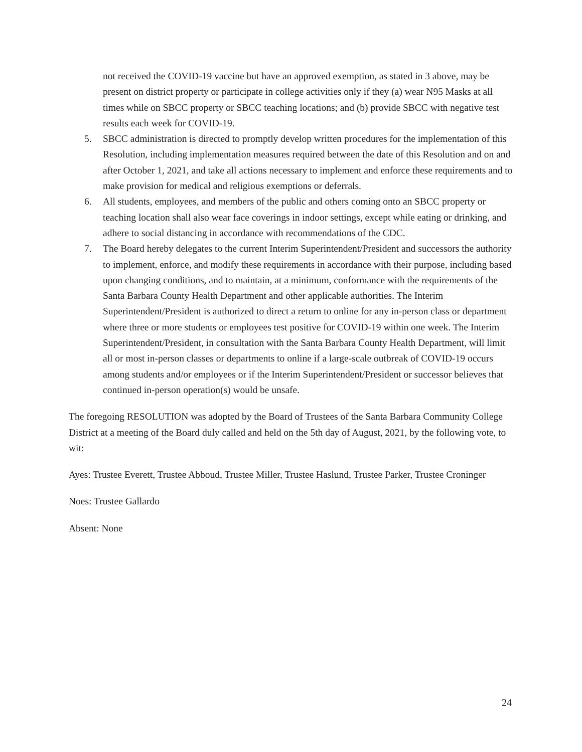not received the COVID-19 vaccine but have an approved exemption, as stated in 3 above, may be present on district property or participate in college activities only if they (a) wear N95 Masks at all times while on SBCC property or SBCC teaching locations; and (b) provide SBCC with negative test results each week for COVID-19.
5. SBCC administration is directed to promptly develop written procedures for the implementation of this Resolution, including implementation measures required between the date of this Resolution and on and after October 1, 2021, and take all actions necessary to implement and enforce these requirements and to make provision for medical and religious exemptions or deferrals.
6. All students, employees, and members of the public and others coming onto an SBCC property or teaching location shall also wear face coverings in indoor settings, except while eating or drinking, and adhere to social distancing in accordance with recommendations of the CDC.
7. The Board hereby delegates to the current Interim Superintendent/President and successors the authority to implement, enforce, and modify these requirements in accordance with their purpose, including based upon changing conditions, and to maintain, at a minimum, conformance with the requirements of the Santa Barbara County Health Department and other applicable authorities. The Interim Superintendent/President is authorized to direct a return to online for any in-person class or department where three or more students or employees test positive for COVID-19 within one week. The Interim Superintendent/President, in consultation with the Santa Barbara County Health Department, will limit all or most in-person classes or departments to online if a large-scale outbreak of COVID-19 occurs among students and/or employees or if the Interim Superintendent/President or successor believes that continued in-person operation(s) would be unsafe.
The foregoing RESOLUTION was adopted by the Board of Trustees of the Santa Barbara Community College District at a meeting of the Board duly called and held on the 5th day of August, 2021, by the following vote, to wit:
Ayes: Trustee Everett, Trustee Abboud, Trustee Miller, Trustee Haslund, Trustee Parker, Trustee Croninger
Noes: Trustee Gallardo
Absent: None
24